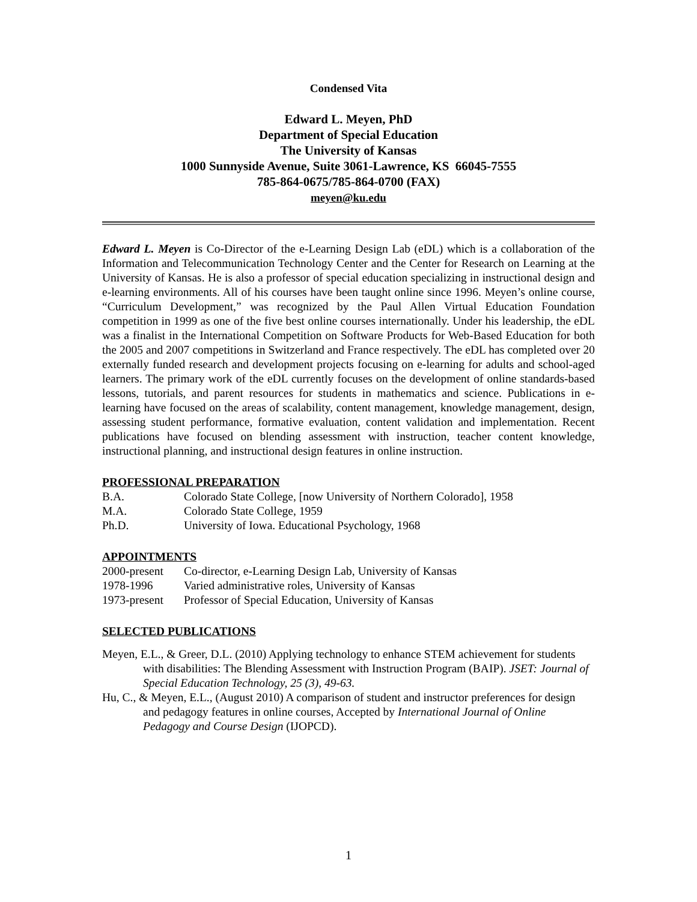Condensed Vita
Edward L. Meyen, PhD
Department of Special Education
The University of Kansas
1000 Sunnyside Avenue, Suite 3061-Lawrence, KS 66045-7555
785-864-0675/785-864-0700 (FAX)
meyen@ku.edu
Edward L. Meyen is Co-Director of the e-Learning Design Lab (eDL) which is a collaboration of the Information and Telecommunication Technology Center and the Center for Research on Learning at the University of Kansas. He is also a professor of special education specializing in instructional design and e-learning environments. All of his courses have been taught online since 1996. Meyen’s online course, “Curriculum Development,” was recognized by the Paul Allen Virtual Education Foundation competition in 1999 as one of the five best online courses internationally. Under his leadership, the eDL was a finalist in the International Competition on Software Products for Web-Based Education for both the 2005 and 2007 competitions in Switzerland and France respectively. The eDL has completed over 20 externally funded research and development projects focusing on e-learning for adults and school-aged learners. The primary work of the eDL currently focuses on the development of online standards-based lessons, tutorials, and parent resources for students in mathematics and science. Publications in e-learning have focused on the areas of scalability, content management, knowledge management, design, assessing student performance, formative evaluation, content validation and implementation. Recent publications have focused on blending assessment with instruction, teacher content knowledge, instructional planning, and instructional design features in online instruction.
PROFESSIONAL PREPARATION
B.A. Colorado State College, [now University of Northern Colorado], 1958
M.A. Colorado State College, 1959
Ph.D. University of Iowa. Educational Psychology, 1968
APPOINTMENTS
2000-present Co-director, e-Learning Design Lab, University of Kansas
1978-1996 Varied administrative roles, University of Kansas
1973-present Professor of Special Education, University of Kansas
SELECTED PUBLICATIONS
Meyen, E.L., & Greer, D.L. (2010) Applying technology to enhance STEM achievement for students with disabilities: The Blending Assessment with Instruction Program (BAIP). JSET: Journal of Special Education Technology, 25 (3), 49-63.
Hu, C., & Meyen, E.L., (August 2010) A comparison of student and instructor preferences for design and pedagogy features in online courses, Accepted by International Journal of Online Pedagogy and Course Design (IJOPCD).
1